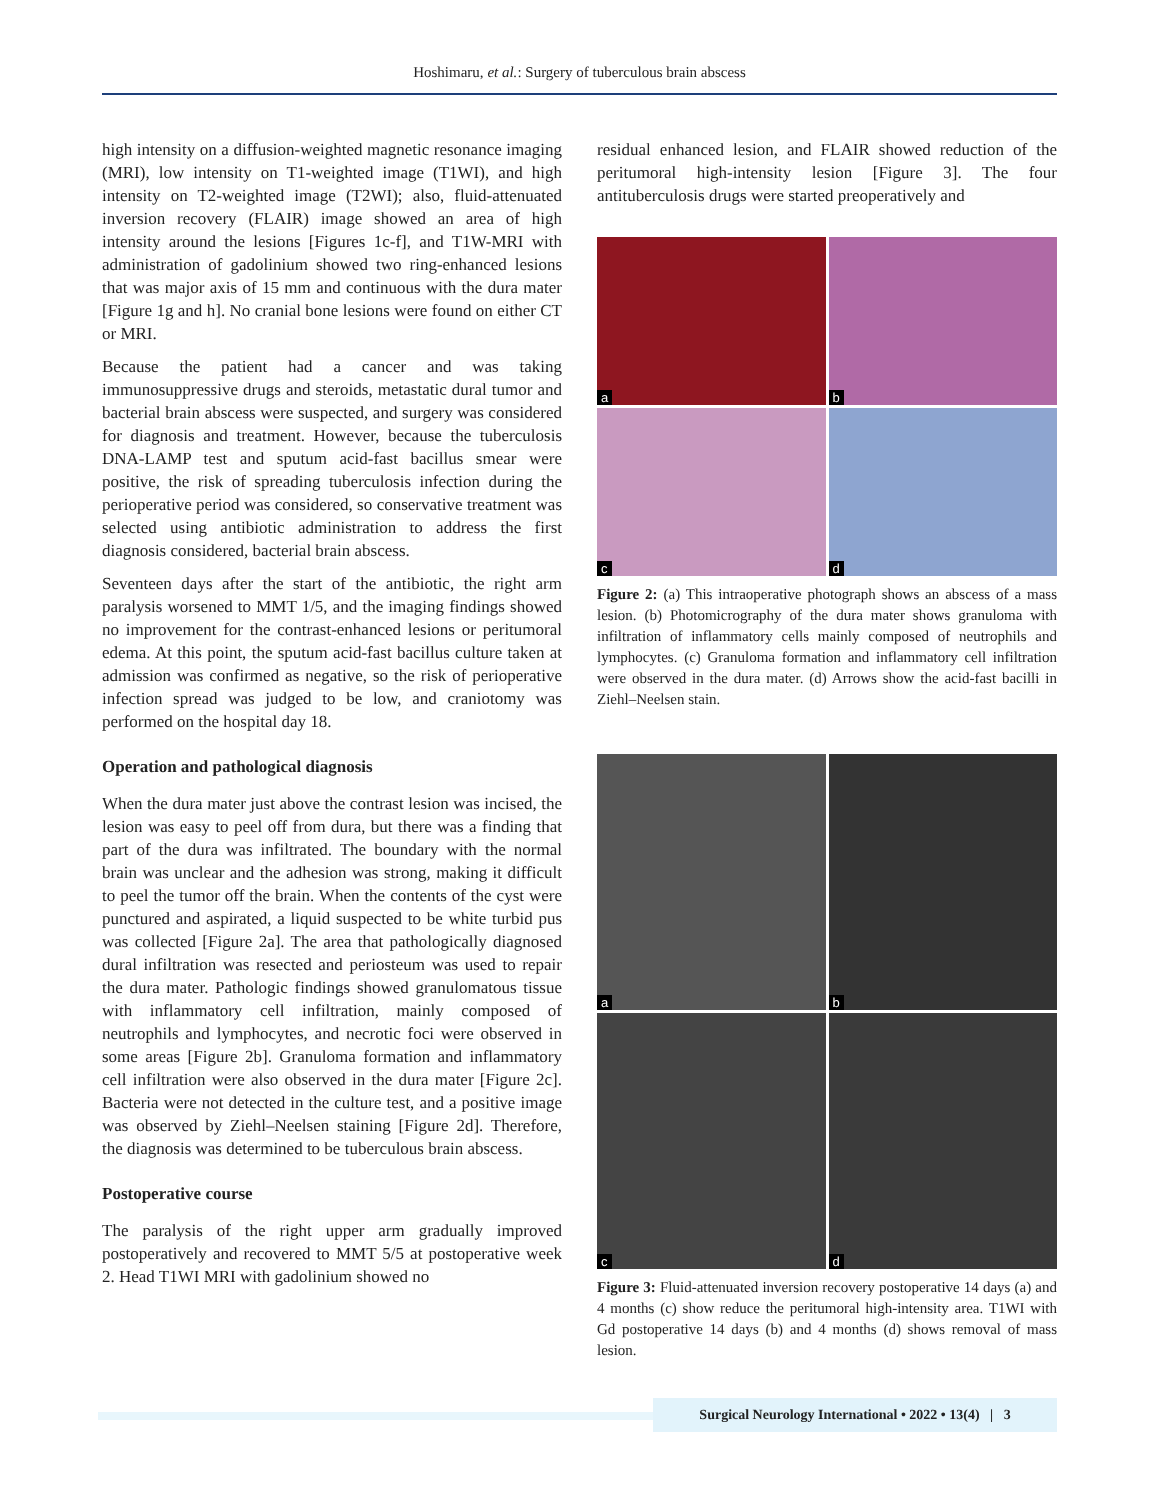Hoshimaru, et al.: Surgery of tuberculous brain abscess
high intensity on a diffusion-weighted magnetic resonance imaging (MRI), low intensity on T1-weighted image (T1WI), and high intensity on T2-weighted image (T2WI); also, fluid-attenuated inversion recovery (FLAIR) image showed an area of high intensity around the lesions [Figures 1c-f], and T1W-MRI with administration of gadolinium showed two ring-enhanced lesions that was major axis of 15 mm and continuous with the dura mater [Figure 1g and h]. No cranial bone lesions were found on either CT or MRI.
Because the patient had a cancer and was taking immunosuppressive drugs and steroids, metastatic dural tumor and bacterial brain abscess were suspected, and surgery was considered for diagnosis and treatment. However, because the tuberculosis DNA-LAMP test and sputum acid-fast bacillus smear were positive, the risk of spreading tuberculosis infection during the perioperative period was considered, so conservative treatment was selected using antibiotic administration to address the first diagnosis considered, bacterial brain abscess.
Seventeen days after the start of the antibiotic, the right arm paralysis worsened to MMT 1/5, and the imaging findings showed no improvement for the contrast-enhanced lesions or peritumoral edema. At this point, the sputum acid-fast bacillus culture taken at admission was confirmed as negative, so the risk of perioperative infection spread was judged to be low, and craniotomy was performed on the hospital day 18.
Operation and pathological diagnosis
When the dura mater just above the contrast lesion was incised, the lesion was easy to peel off from dura, but there was a finding that part of the dura was infiltrated. The boundary with the normal brain was unclear and the adhesion was strong, making it difficult to peel the tumor off the brain. When the contents of the cyst were punctured and aspirated, a liquid suspected to be white turbid pus was collected [Figure 2a]. The area that pathologically diagnosed dural infiltration was resected and periosteum was used to repair the dura mater. Pathologic findings showed granulomatous tissue with inflammatory cell infiltration, mainly composed of neutrophils and lymphocytes, and necrotic foci were observed in some areas [Figure 2b]. Granuloma formation and inflammatory cell infiltration were also observed in the dura mater [Figure 2c]. Bacteria were not detected in the culture test, and a positive image was observed by Ziehl–Neelsen staining [Figure 2d]. Therefore, the diagnosis was determined to be tuberculous brain abscess.
Postoperative course
The paralysis of the right upper arm gradually improved postoperatively and recovered to MMT 5/5 at postoperative week 2. Head T1WI MRI with gadolinium showed no
residual enhanced lesion, and FLAIR showed reduction of the peritumoral high-intensity lesion [Figure 3]. The four antituberculosis drugs were started preoperatively and
a
b
c
d
Figure 2: (a) This intraoperative photograph shows an abscess of a mass lesion. (b) Photomicrography of the dura mater shows granuloma with infiltration of inflammatory cells mainly composed of neutrophils and lymphocytes. (c) Granuloma formation and inflammatory cell infiltration were observed in the dura mater. (d) Arrows show the acid-fast bacilli in Ziehl–Neelsen stain.
a
b
c
d
Figure 3: Fluid-attenuated inversion recovery postoperative 14 days (a) and 4 months (c) show reduce the peritumoral high-intensity area. T1WI with Gd postoperative 14 days (b) and 4 months (d) shows removal of mass lesion.
Surgical Neurology International • 2022 • 13(4) | 3